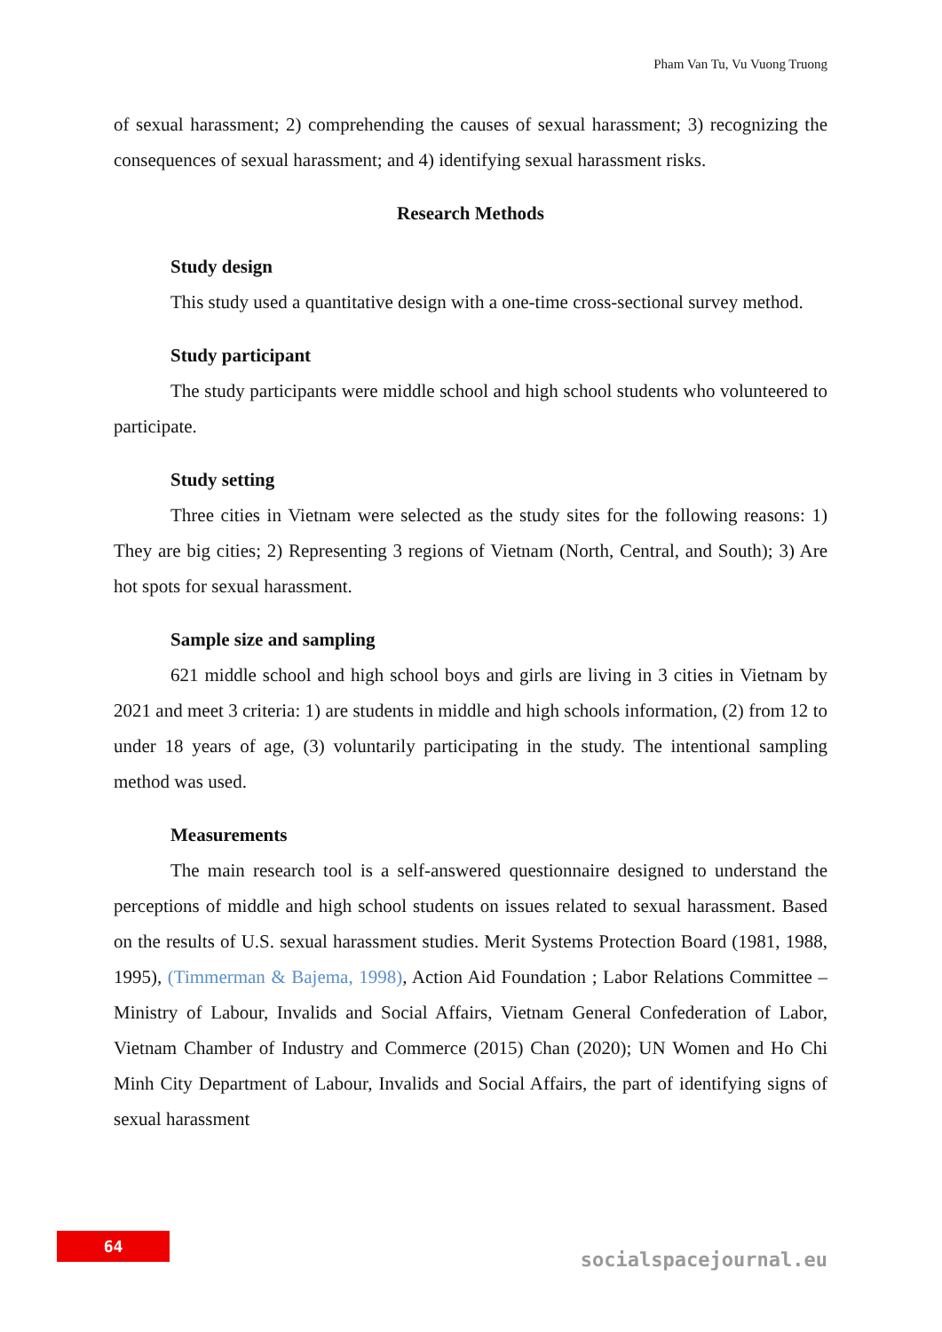Pham Van Tu, Vu Vuong Truong
of sexual harassment; 2) comprehending the causes of sexual harassment; 3) recognizing the consequences of sexual harassment; and 4) identifying sexual harassment risks.
Research Methods
Study design
This study used a quantitative design with a one-time cross-sectional survey method.
Study participant
The study participants were middle school and high school students who volunteered to participate.
Study setting
Three cities in Vietnam were selected as the study sites for the following reasons: 1) They are big cities; 2) Representing 3 regions of Vietnam (North, Central, and South); 3) Are hot spots for sexual harassment.
Sample size and sampling
621 middle school and high school boys and girls are living in 3 cities in Vietnam by 2021 and meet 3 criteria: 1) are students in middle and high schools information, (2) from 12 to under 18 years of age, (3) voluntarily participating in the study. The intentional sampling method was used.
Measurements
The main research tool is a self-answered questionnaire designed to understand the perceptions of middle and high school students on issues related to sexual harassment. Based on the results of U.S. sexual harassment studies. Merit Systems Protection Board (1981, 1988, 1995), (Timmerman & Bajema, 1998), Action Aid Foundation ; Labor Relations Committee – Ministry of Labour, Invalids and Social Affairs, Vietnam General Confederation of Labor, Vietnam Chamber of Industry and Commerce (2015) Chan (2020); UN Women and Ho Chi Minh City Department of Labour, Invalids and Social Affairs, the part of identifying signs of sexual harassment
64
socialspacejournal.eu